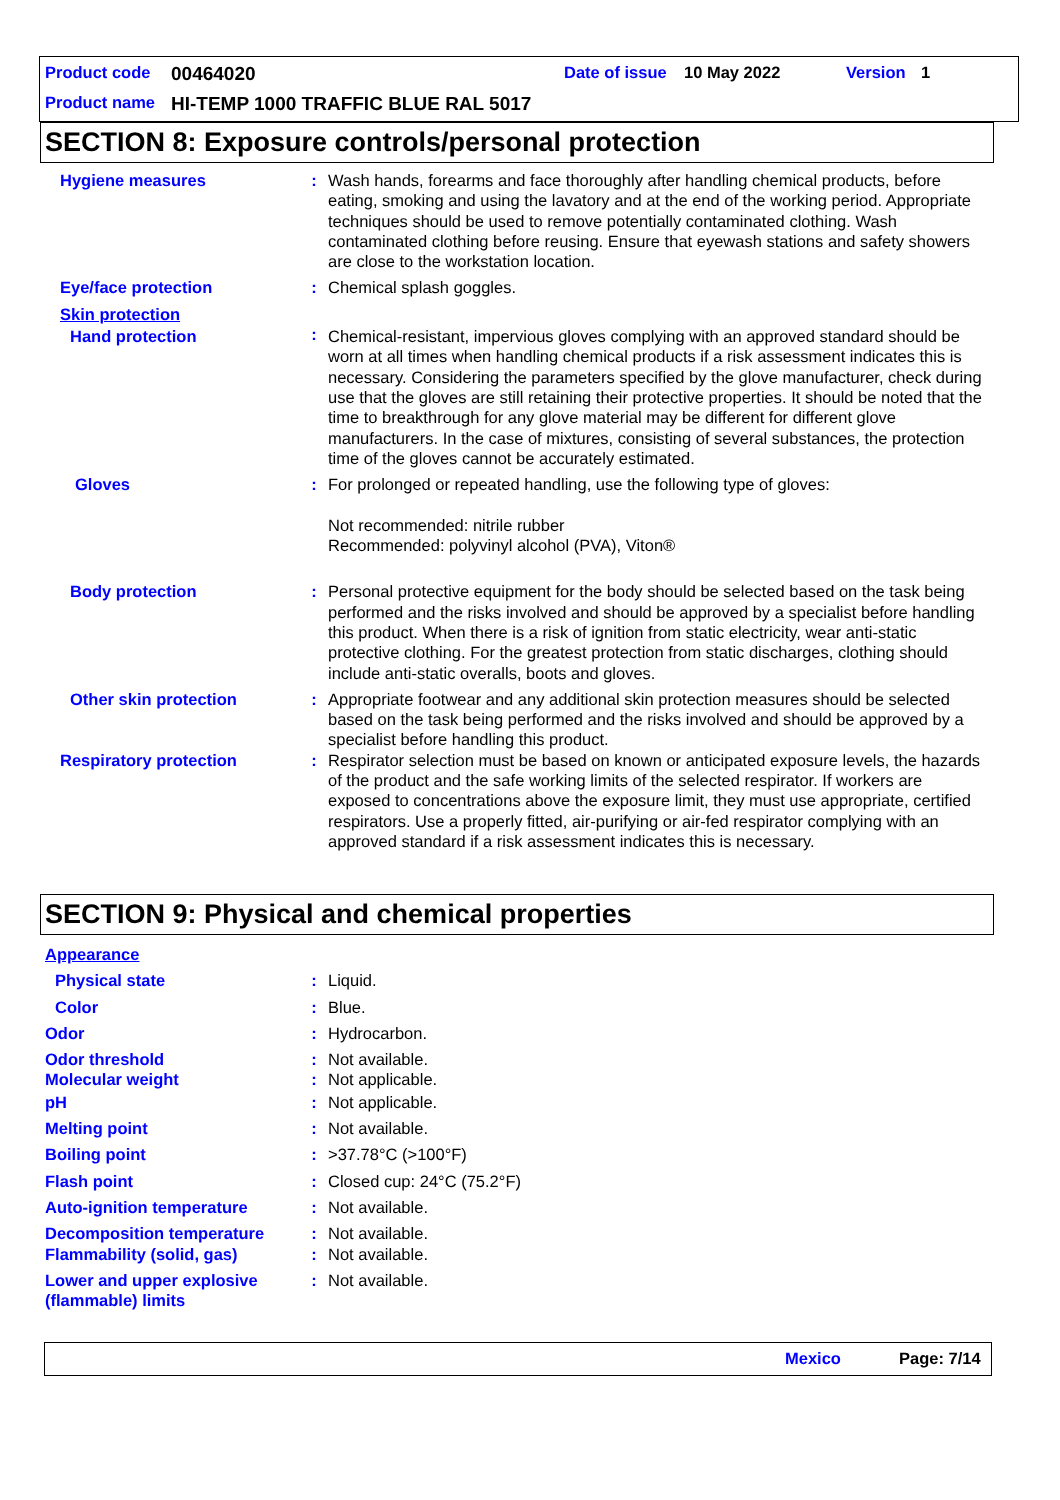Product code 00464020 Date of issue 10 May 2022 Version 1
Product name HI-TEMP 1000 TRAFFIC BLUE RAL 5017
SECTION 8: Exposure controls/personal protection
| Hygiene measures | : | Wash hands, forearms and face thoroughly after handling chemical products, before eating, smoking and using the lavatory and at the end of the working period. Appropriate techniques should be used to remove potentially contaminated clothing. Wash contaminated clothing before reusing. Ensure that eyewash stations and safety showers are close to the workstation location. |
| Eye/face protection | : | Chemical splash goggles. |
| Skin protection | | |
| Hand protection | : | Chemical-resistant, impervious gloves complying with an approved standard should be worn at all times when handling chemical products if a risk assessment indicates this is necessary. Considering the parameters specified by the glove manufacturer, check during use that the gloves are still retaining their protective properties. It should be noted that the time to breakthrough for any glove material may be different for different glove manufacturers. In the case of mixtures, consisting of several substances, the protection time of the gloves cannot be accurately estimated. |
| Gloves | : | For prolonged or repeated handling, use the following type of gloves: Not recommended: nitrile rubber Recommended: polyvinyl alcohol (PVA), Viton® |
| Body protection | : | Personal protective equipment for the body should be selected based on the task being performed and the risks involved and should be approved by a specialist before handling this product. When there is a risk of ignition from static electricity, wear anti-static protective clothing. For the greatest protection from static discharges, clothing should include anti-static overalls, boots and gloves. |
| Other skin protection | : | Appropriate footwear and any additional skin protection measures should be selected based on the task being performed and the risks involved and should be approved by a specialist before handling this product. |
| Respiratory protection | : | Respirator selection must be based on known or anticipated exposure levels, the hazards of the product and the safe working limits of the selected respirator. If workers are exposed to concentrations above the exposure limit, they must use appropriate, certified respirators. Use a properly fitted, air-purifying or air-fed respirator complying with an approved standard if a risk assessment indicates this is necessary. |
SECTION 9: Physical and chemical properties
| Appearance | | |
| Physical state | : | Liquid. |
| Color | : | Blue. |
| Odor | : | Hydrocarbon. |
| Odor threshold | : | Not available. |
| Molecular weight | : | Not applicable. |
| pH | : | Not applicable. |
| Melting point | : | Not available. |
| Boiling point | : | >37.78°C (>100°F) |
| Flash point | : | Closed cup: 24°C (75.2°F) |
| Auto-ignition temperature | : | Not available. |
| Decomposition temperature | : | Not available. |
| Flammability (solid, gas) | : | Not available. |
| Lower and upper explosive (flammable) limits | : | Not available. |
Mexico Page: 7/14